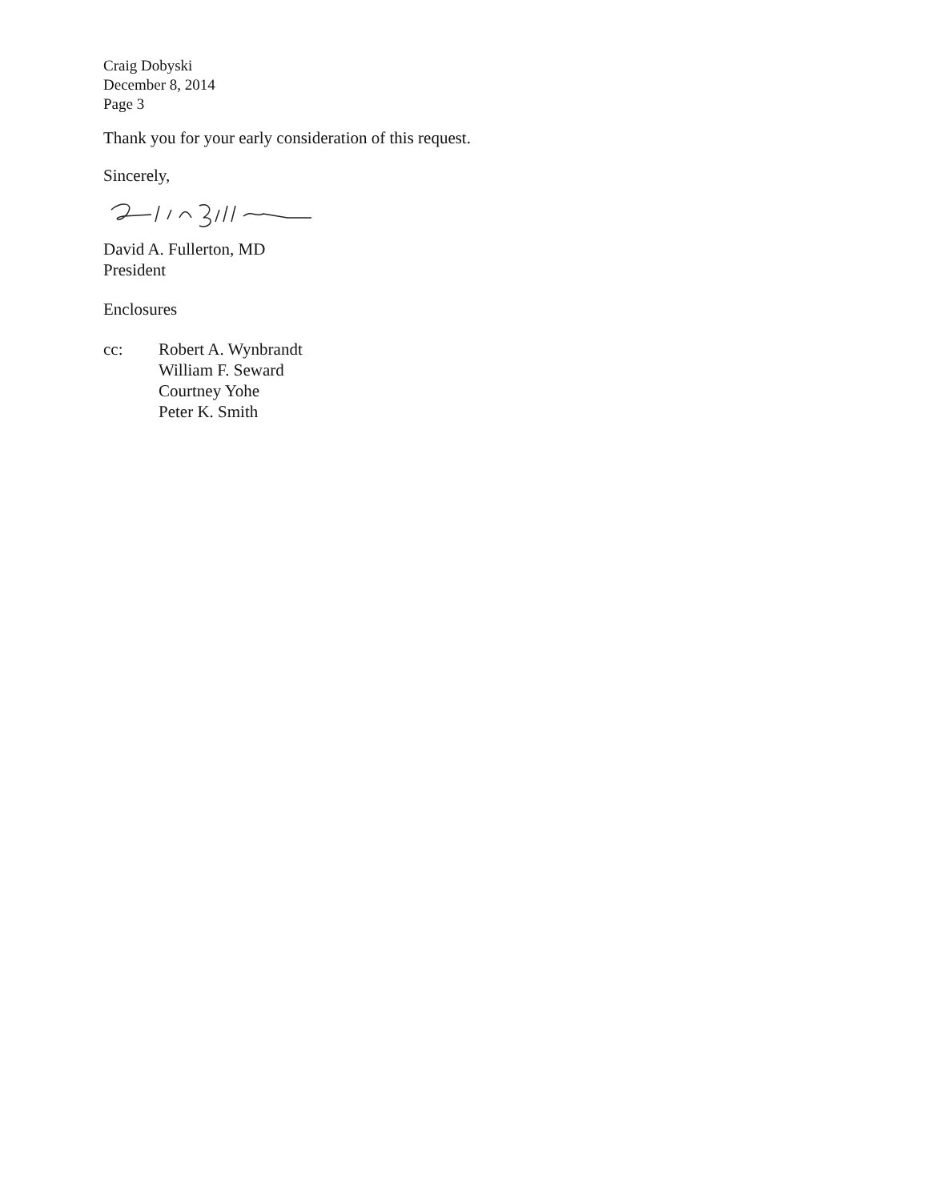Craig Dobyski
December 8, 2014
Page 3
Thank you for your early consideration of this request.
Sincerely,
David A. Fullerton, MD
President
Enclosures
cc: Robert A. Wynbrandt
William F. Seward
Courtney Yohe
Peter K. Smith